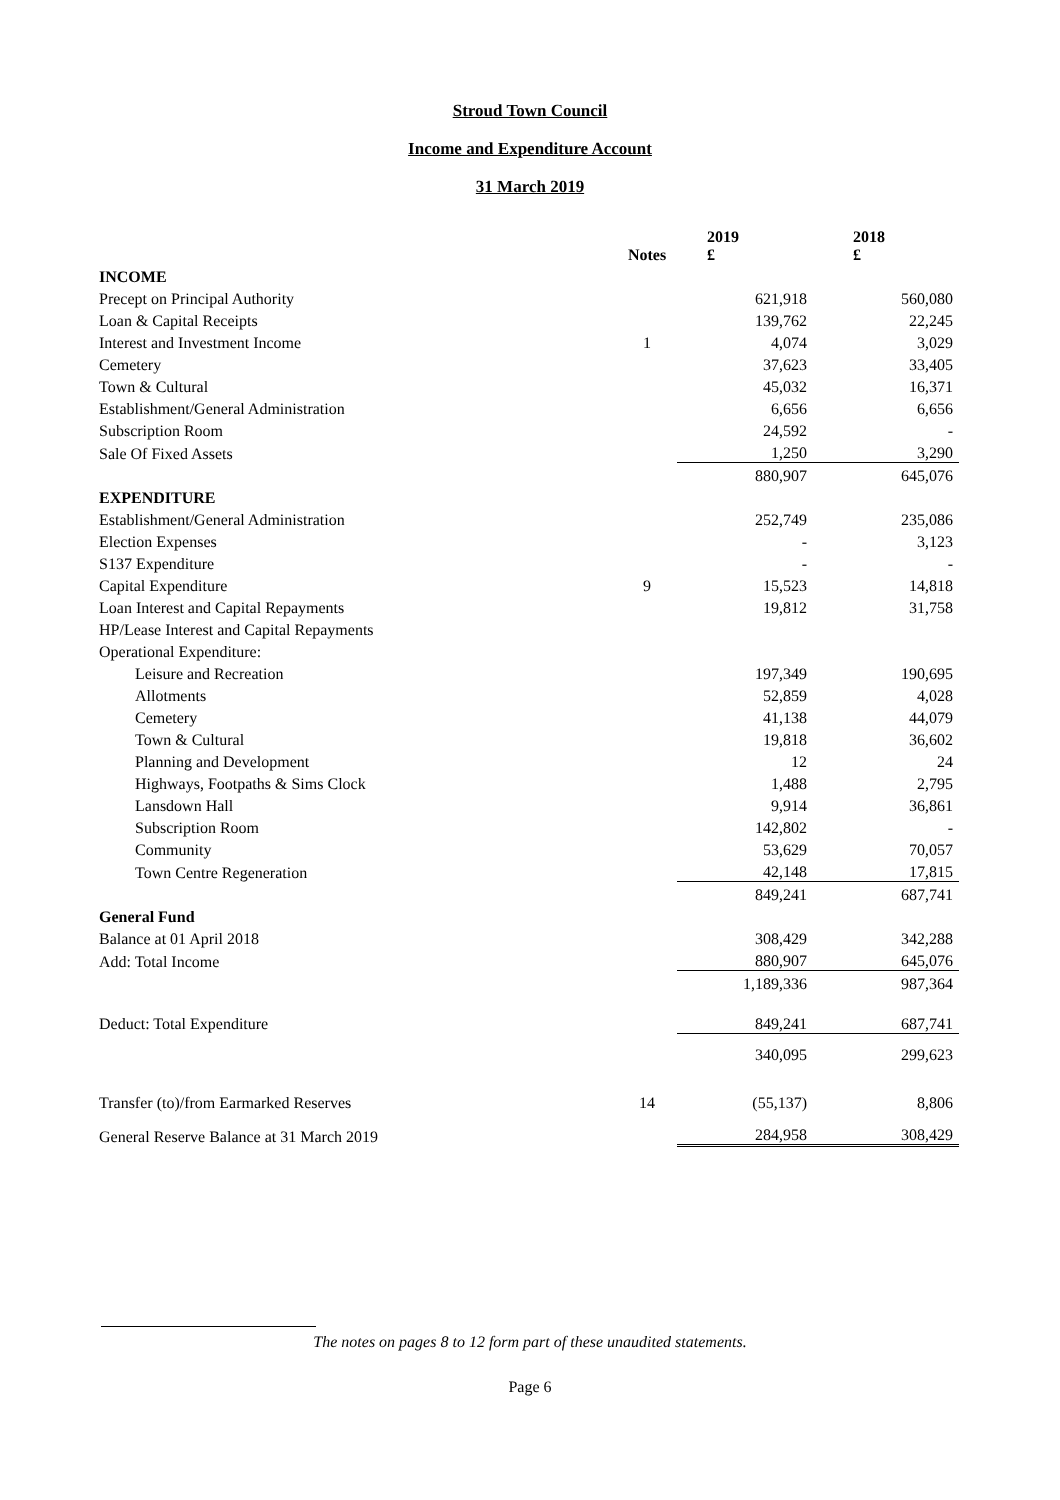Stroud Town Council
Income and Expenditure Account
31 March 2019
| | Notes | 2019 £ | 2018 £ |
| INCOME | | | |
| Precept on Principal Authority | | 621,918 | 560,080 |
| Loan & Capital Receipts | | 139,762 | 22,245 |
| Interest and Investment Income | 1 | 4,074 | 3,029 |
| Cemetery | | 37,623 | 33,405 |
| Town & Cultural | | 45,032 | 16,371 |
| Establishment/General Administration | | 6,656 | 6,656 |
| Subscription Room | | 24,592 | - |
| Sale Of Fixed Assets | | 1,250 | 3,290 |
| | | 880,907 | 645,076 |
| EXPENDITURE | | | |
| Establishment/General Administration | | 252,749 | 235,086 |
| Election Expenses | | - | 3,123 |
| S137 Expenditure | | - | - |
| Capital Expenditure | 9 | 15,523 | 14,818 |
| Loan Interest and Capital Repayments | | 19,812 | 31,758 |
| HP/Lease Interest and Capital Repayments | | | |
| Operational Expenditure: | | | |
| Leisure and Recreation | | 197,349 | 190,695 |
| Allotments | | 52,859 | 4,028 |
| Cemetery | | 41,138 | 44,079 |
| Town & Cultural | | 19,818 | 36,602 |
| Planning and Development | | 12 | 24 |
| Highways, Footpaths & Sims Clock | | 1,488 | 2,795 |
| Lansdown Hall | | 9,914 | 36,861 |
| Subscription Room | | 142,802 | - |
| Community | | 53,629 | 70,057 |
| Town Centre Regeneration | | 42,148 | 17,815 |
| | | 849,241 | 687,741 |
| General Fund | | | |
| Balance at 01 April 2018 | | 308,429 | 342,288 |
| Add: Total Income | | 880,907 | 645,076 |
| | | 1,189,336 | 987,364 |
| Deduct: Total Expenditure | | 849,241 | 687,741 |
| | | 340,095 | 299,623 |
| Transfer (to)/from Earmarked Reserves | 14 | (55,137) | 8,806 |
| General Reserve Balance at 31 March 2019 | | 284,958 | 308,429 |
The notes on pages 8 to 12 form part of these unaudited statements.
Page 6